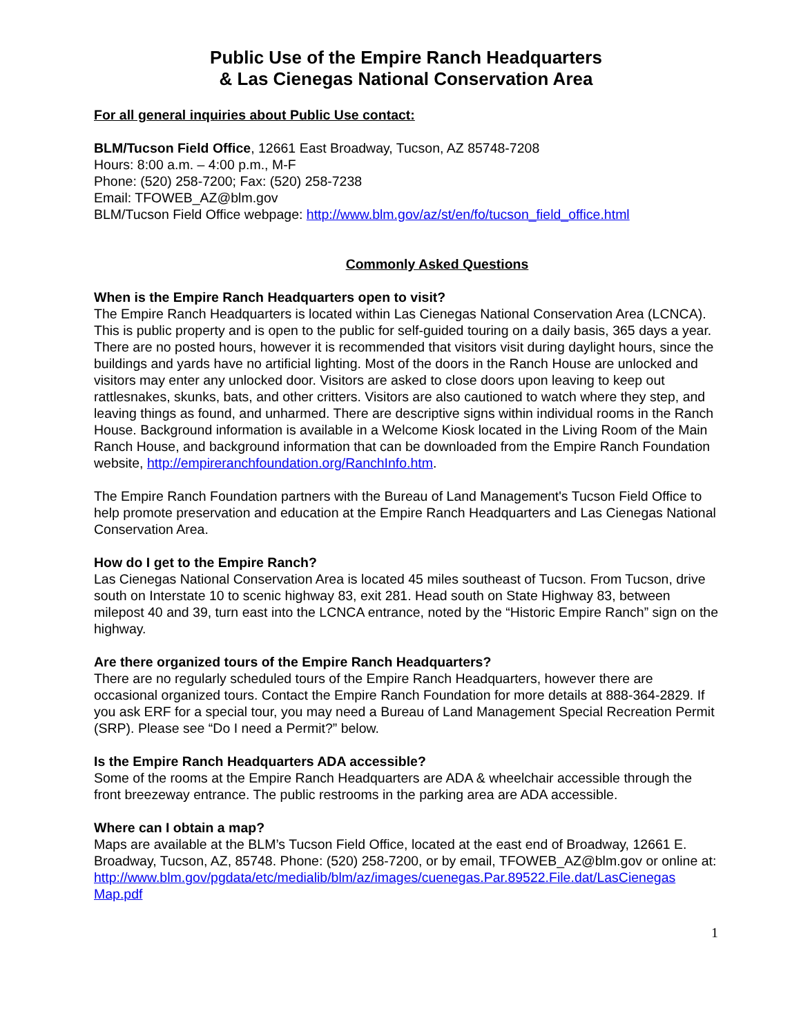Public Use of the Empire Ranch Headquarters
& Las Cienegas National Conservation Area
For all general inquiries about Public Use contact:
BLM/Tucson Field Office, 12661 East Broadway, Tucson, AZ 85748-7208
Hours: 8:00 a.m. – 4:00 p.m., M-F
Phone: (520) 258-7200; Fax: (520) 258-7238
Email: TFOWEB_AZ@blm.gov
BLM/Tucson Field Office webpage: http://www.blm.gov/az/st/en/fo/tucson_field_office.html
Commonly Asked Questions
When is the Empire Ranch Headquarters open to visit?
The Empire Ranch Headquarters is located within Las Cienegas National Conservation Area (LCNCA). This is public property and is open to the public for self-guided touring on a daily basis, 365 days a year. There are no posted hours, however it is recommended that visitors visit during daylight hours, since the buildings and yards have no artificial lighting. Most of the doors in the Ranch House are unlocked and visitors may enter any unlocked door. Visitors are asked to close doors upon leaving to keep out rattlesnakes, skunks, bats, and other critters. Visitors are also cautioned to watch where they step, and leaving things as found, and unharmed. There are descriptive signs within individual rooms in the Ranch House. Background information is available in a Welcome Kiosk located in the Living Room of the Main Ranch House, and background information that can be downloaded from the Empire Ranch Foundation website, http://empireranchfoundation.org/RanchInfo.htm.
The Empire Ranch Foundation partners with the Bureau of Land Management's Tucson Field Office to help promote preservation and education at the Empire Ranch Headquarters and Las Cienegas National Conservation Area.
How do I get to the Empire Ranch?
Las Cienegas National Conservation Area is located 45 miles southeast of Tucson. From Tucson, drive south on Interstate 10 to scenic highway 83, exit 281. Head south on State Highway 83, between milepost 40 and 39, turn east into the LCNCA entrance, noted by the “Historic Empire Ranch” sign on the highway.
Are there organized tours of the Empire Ranch Headquarters?
There are no regularly scheduled tours of the Empire Ranch Headquarters, however there are occasional organized tours. Contact the Empire Ranch Foundation for more details at 888-364-2829. If you ask ERF for a special tour, you may need a Bureau of Land Management Special Recreation Permit (SRP). Please see “Do I need a Permit?” below.
Is the Empire Ranch Headquarters ADA accessible?
Some of the rooms at the Empire Ranch Headquarters are ADA & wheelchair accessible through the front breezeway entrance. The public restrooms in the parking area are ADA accessible.
Where can I obtain a map?
Maps are available at the BLM’s Tucson Field Office, located at the east end of Broadway, 12661 E. Broadway, Tucson, AZ, 85748. Phone: (520) 258-7200, or by email, TFOWEB_AZ@blm.gov or online at:
http://www.blm.gov/pgdata/etc/medialib/blm/az/images/cuenegas.Par.89522.File.dat/LasCienegas Map.pdf
1